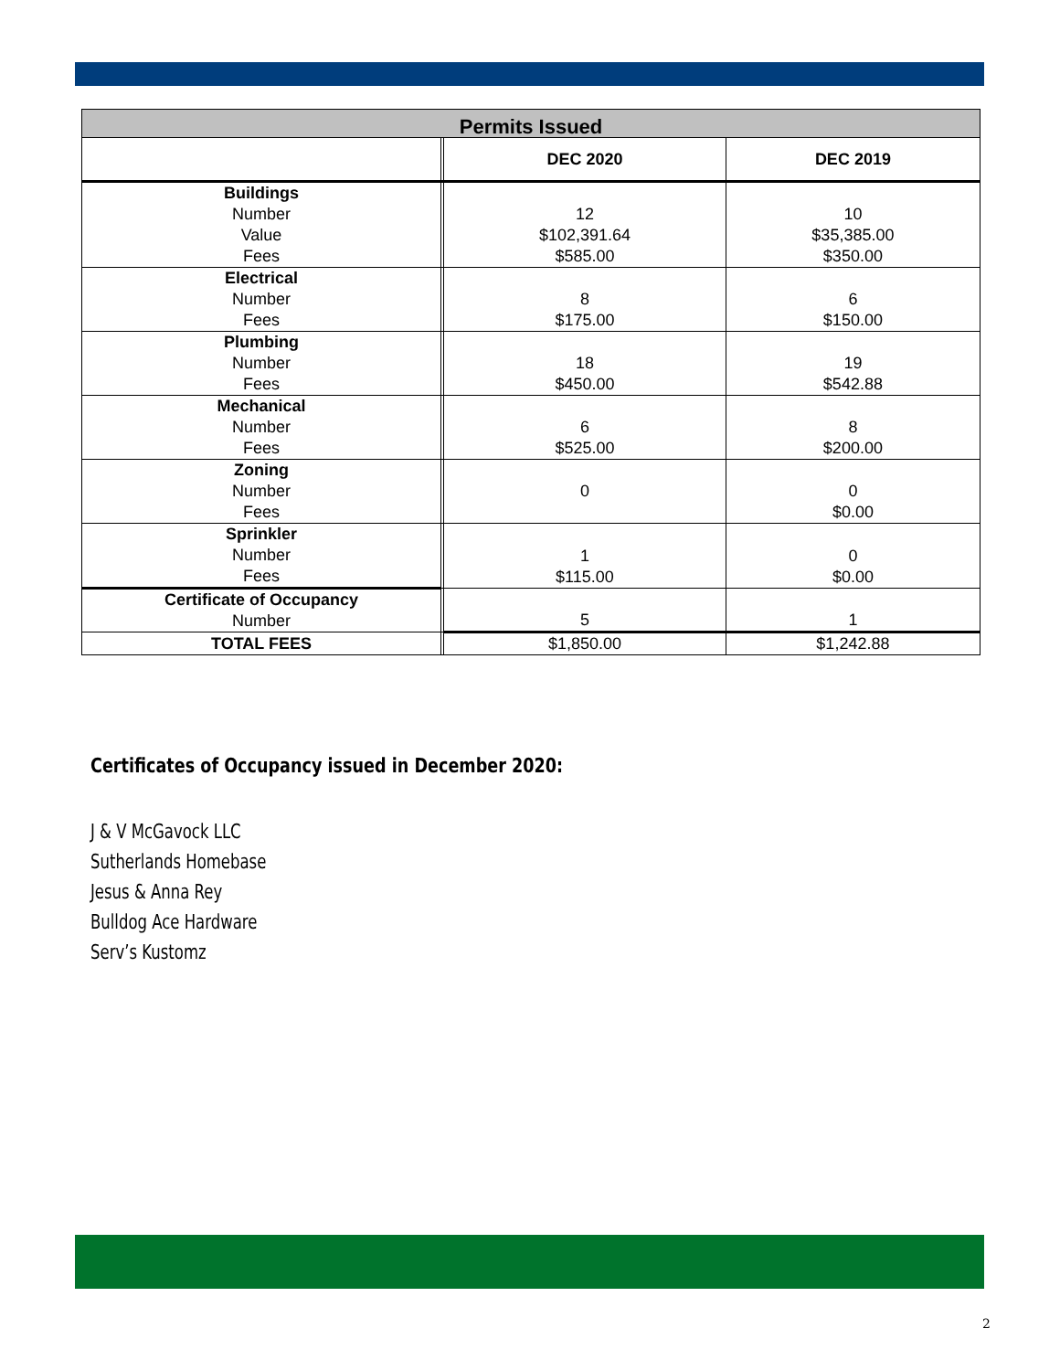| Permits Issued | | | |
| --- | --- | --- | --- |
| | | DEC 2020 | DEC 2019 |
| Buildings Number Value Fees | | 12 $102,391.64 $585.00 | 10 $35,385.00 $350.00 |
| Electrical Number Fees | | 8 $175.00 | 6 $150.00 |
| Plumbing Number Fees | | 18 $450.00 | 19 $542.88 |
| Mechanical Number Fees | | 6 $525.00 | 8 $200.00 |
| Zoning Number Fees | | 0 | 0 $0.00 |
| Sprinkler Number Fees | | 1 $115.00 | 0 $0.00 |
| Certificate of Occupancy Number | | 5 | 1 |
| TOTAL FEES | | $1,850.00 | $1,242.88 |
Certificates of Occupancy issued in December 2020:
J & V McGavock LLC
Sutherlands Homebase
Jesus & Anna Rey
Bulldog Ace Hardware
Serv’s Kustomz
2